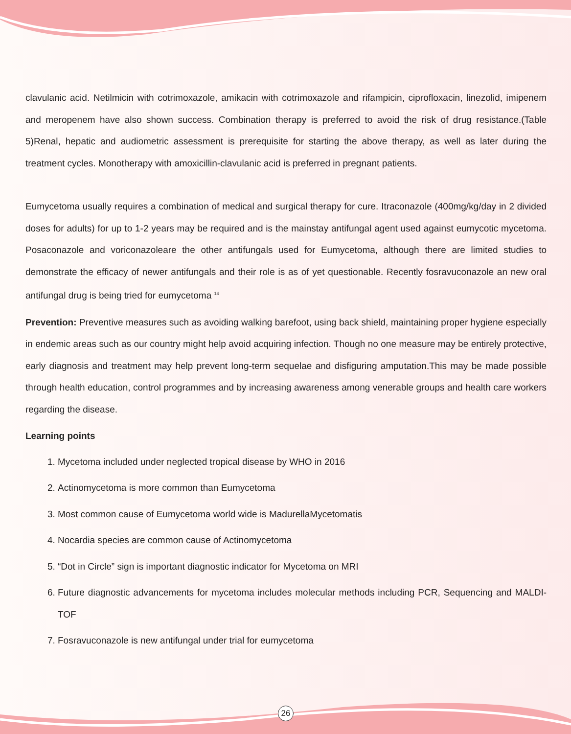clavulanic acid. Netilmicin with cotrimoxazole, amikacin with cotrimoxazole and rifampicin, ciprofloxacin, linezolid, imipenem and meropenem have also shown success. Combination therapy is preferred to avoid the risk of drug resistance.(Table 5)Renal, hepatic and audiometric assessment is prerequisite for starting the above therapy, as well as later during the treatment cycles. Monotherapy with amoxicillin-clavulanic acid is preferred in pregnant patients.
Eumycetoma usually requires a combination of medical and surgical therapy for cure. Itraconazole (400mg/kg/day in 2 divided doses for adults) for up to 1-2 years may be required and is the mainstay antifungal agent used against eumycotic mycetoma. Posaconazole and voriconazoleare the other antifungals used for Eumycetoma, although there are limited studies to demonstrate the efficacy of newer antifungals and their role is as of yet questionable. Recently fosravuconazole an new oral antifungal drug is being tried for eumycetoma <sup>14</sup>
Prevention: Preventive measures such as avoiding walking barefoot, using back shield, maintaining proper hygiene especially in endemic areas such as our country might help avoid acquiring infection. Though no one measure may be entirely protective, early diagnosis and treatment may help prevent long-term sequelae and disfiguring amputation.This may be made possible through health education, control programmes and by increasing awareness among venerable groups and health care workers regarding the disease.
Learning points
1. Mycetoma included under neglected tropical disease by WHO in 2016
2. Actinomycetoma is more common than Eumycetoma
3. Most common cause of Eumycetoma world wide is MadurellaMycetomatis
4. Nocardia species are common cause of Actinomycetoma
5. “Dot in Circle” sign is important diagnostic indicator for Mycetoma on MRI
6. Future diagnostic advancements for mycetoma includes molecular methods including PCR, Sequencing and MALDI-TOF
7. Fosravuconazole is new antifungal under trial for eumycetoma
26